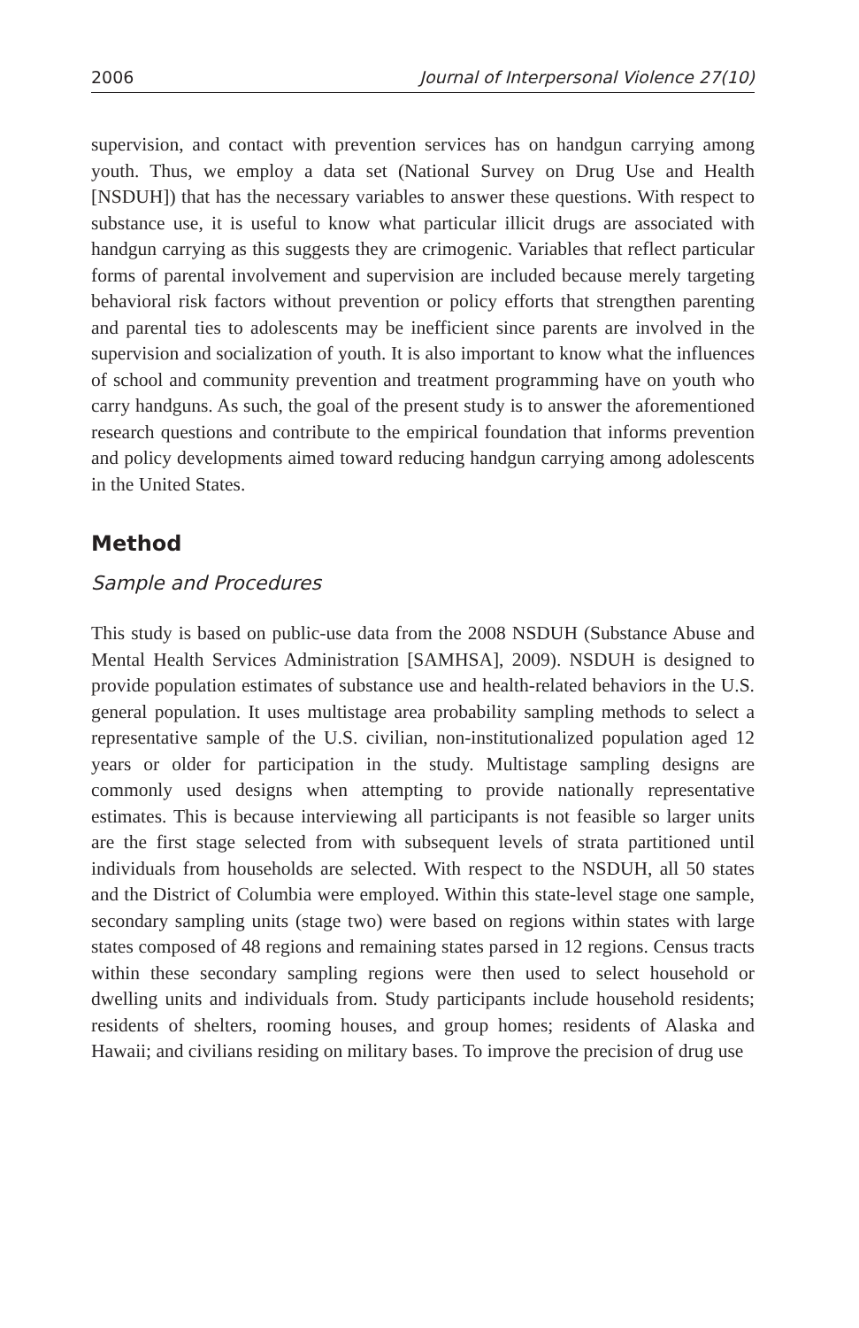2006 Journal of Interpersonal Violence 27(10)
supervision, and contact with prevention services has on handgun carrying among youth. Thus, we employ a data set (National Survey on Drug Use and Health [NSDUH]) that has the necessary variables to answer these questions. With respect to substance use, it is useful to know what particular illicit drugs are associated with handgun carrying as this suggests they are crimogenic. Variables that reflect particular forms of parental involvement and supervision are included because merely targeting behavioral risk factors without prevention or policy efforts that strengthen parenting and parental ties to adolescents may be inefficient since parents are involved in the supervision and socialization of youth. It is also important to know what the influences of school and community prevention and treatment programming have on youth who carry handguns. As such, the goal of the present study is to answer the aforementioned research questions and contribute to the empirical foundation that informs prevention and policy developments aimed toward reducing handgun carrying among adolescents in the United States.
Method
Sample and Procedures
This study is based on public-use data from the 2008 NSDUH (Substance Abuse and Mental Health Services Administration [SAMHSA], 2009). NSDUH is designed to provide population estimates of substance use and health-related behaviors in the U.S. general population. It uses multistage area probability sampling methods to select a representative sample of the U.S. civilian, non-institutionalized population aged 12 years or older for participation in the study. Multistage sampling designs are commonly used designs when attempting to provide nationally representative estimates. This is because interviewing all participants is not feasible so larger units are the first stage selected from with subsequent levels of strata partitioned until individuals from households are selected. With respect to the NSDUH, all 50 states and the District of Columbia were employed. Within this state-level stage one sample, secondary sampling units (stage two) were based on regions within states with large states composed of 48 regions and remaining states parsed in 12 regions. Census tracts within these secondary sampling regions were then used to select household or dwelling units and individuals from. Study participants include household residents; residents of shelters, rooming houses, and group homes; residents of Alaska and Hawaii; and civilians residing on military bases. To improve the precision of drug use